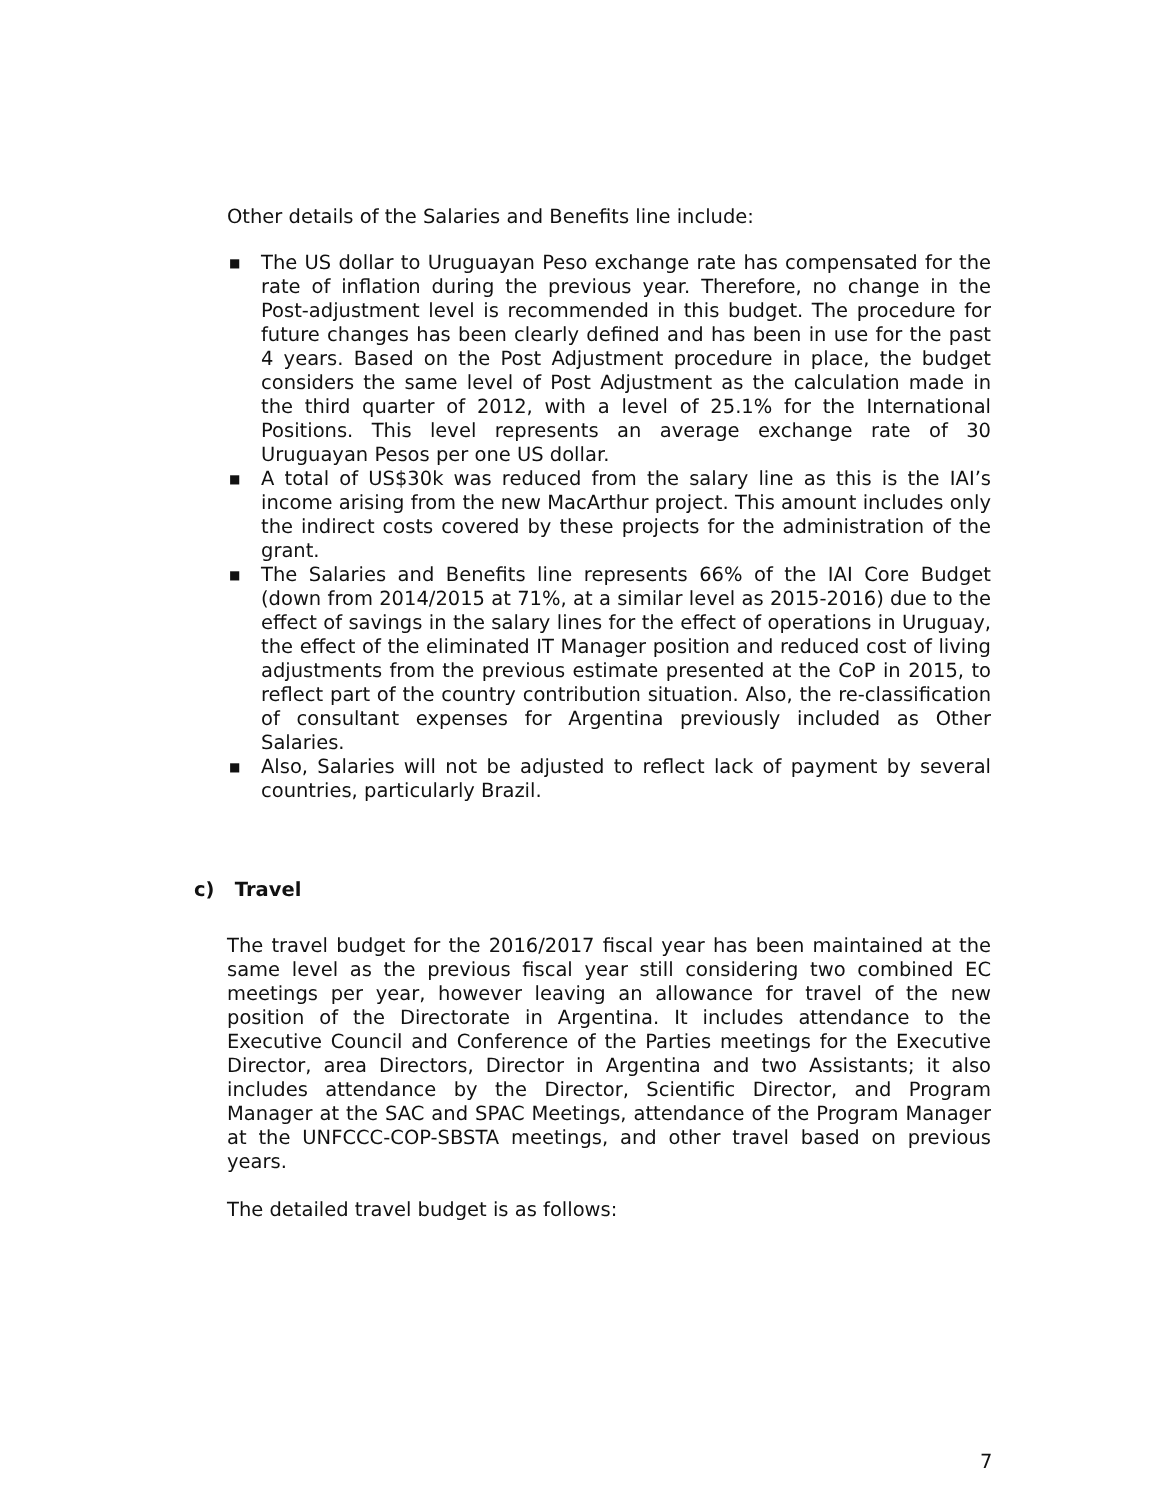Other details of the Salaries and Benefits line include:
■ The US dollar to Uruguayan Peso exchange rate has compensated for the rate of inflation during the previous year. Therefore, no change in the Post-adjustment level is recommended in this budget. The procedure for future changes has been clearly defined and has been in use for the past 4 years. Based on the Post Adjustment procedure in place, the budget considers the same level of Post Adjustment as the calculation made in the third quarter of 2012, with a level of 25.1% for the International Positions. This level represents an average exchange rate of 30 Uruguayan Pesos per one US dollar.
■ A total of US$30k was reduced from the salary line as this is the IAI’s income arising from the new MacArthur project. This amount includes only the indirect costs covered by these projects for the administration of the grant.
■ The Salaries and Benefits line represents 66% of the IAI Core Budget (down from 2014/2015 at 71%, at a similar level as 2015-2016) due to the effect of savings in the salary lines for the effect of operations in Uruguay, the effect of the eliminated IT Manager position and reduced cost of living adjustments from the previous estimate presented at the CoP in 2015, to reflect part of the country contribution situation. Also, the re-classification of consultant expenses for Argentina previously included as Other Salaries.
■ Also, Salaries will not be adjusted to reflect lack of payment by several countries, particularly Brazil.
c) Travel
The travel budget for the 2016/2017 fiscal year has been maintained at the same level as the previous fiscal year still considering two combined EC meetings per year, however leaving an allowance for travel of the new position of the Directorate in Argentina. It includes attendance to the Executive Council and Conference of the Parties meetings for the Executive Director, area Directors, Director in Argentina and two Assistants; it also includes attendance by the Director, Scientific Director, and Program Manager at the SAC and SPAC Meetings, attendance of the Program Manager at the UNFCCC-COP-SBSTA meetings, and other travel based on previous years.
The detailed travel budget is as follows:
7